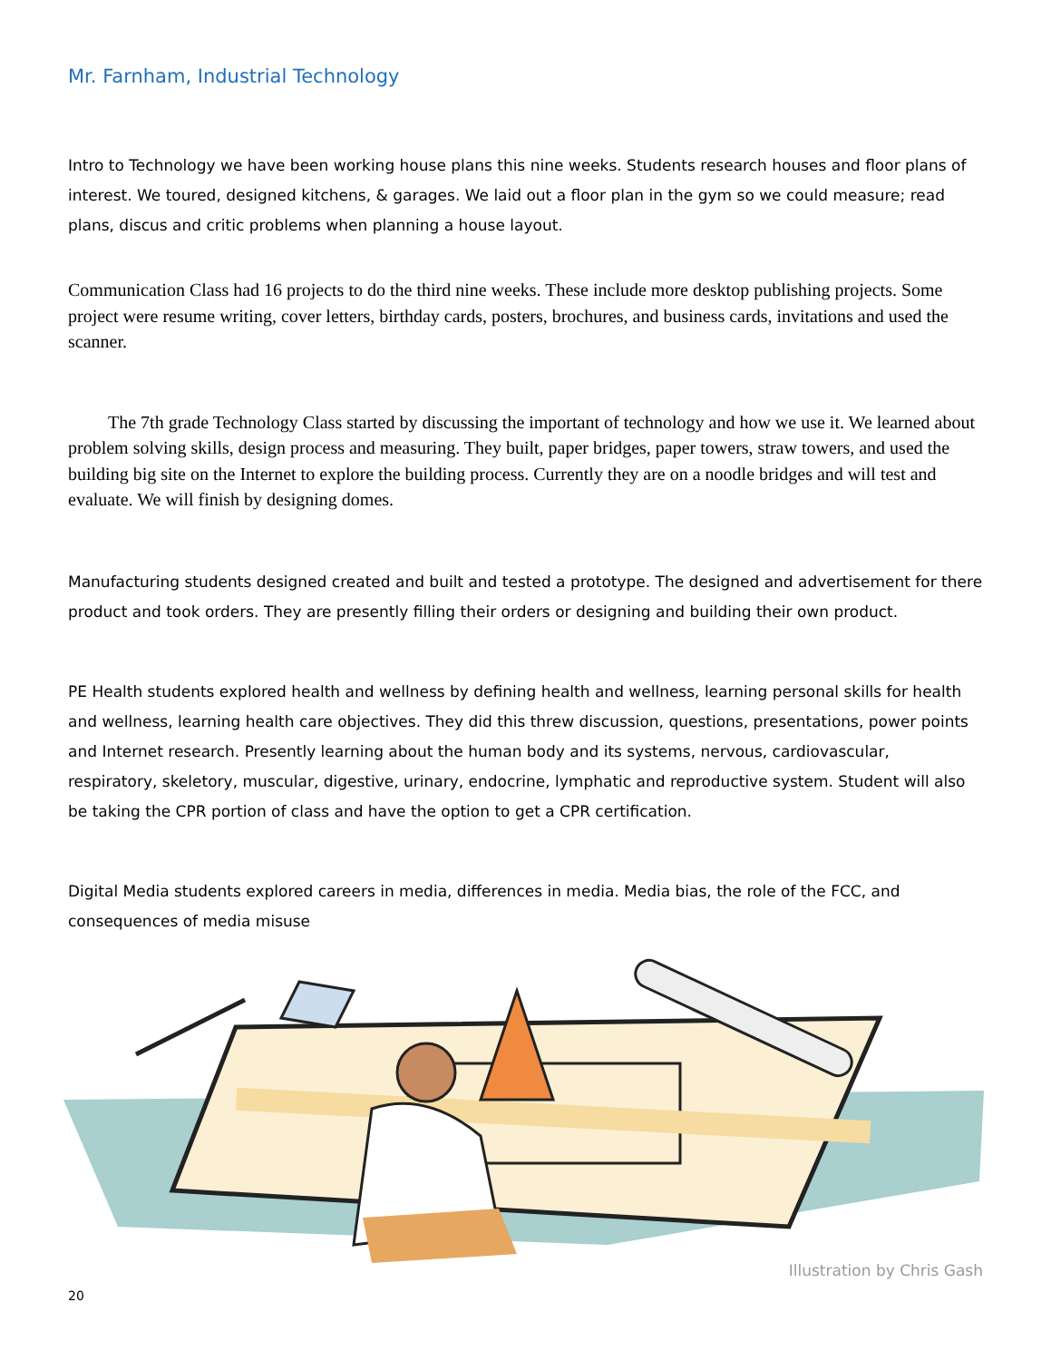Mr. Farnham, Industrial Technology
Intro to Technology we have been working house plans this nine weeks. Students research houses and floor plans of interest. We toured, designed kitchens, & garages. We laid out a floor plan in the gym so we could measure; read plans, discus and critic problems when planning a house layout.
Communication Class had 16 projects to do the third nine weeks. These include more desktop publishing projects. Some project were resume writing, cover letters, birthday cards, posters, brochures, and business cards, invitations and used the scanner.
The 7th grade Technology Class started by discussing the important of technology and how we use it. We learned about problem solving skills, design process and measuring. They built, paper bridges, paper towers, straw towers, and used the building big site on the Internet to explore the building process. Currently they are on a noodle bridges and will test and evaluate. We will finish by designing domes.
Manufacturing students designed created and built and tested a prototype. The designed and advertisement for there product and took orders. They are presently filling their orders or designing and building their own product.
PE Health students explored health and wellness by defining health and wellness, learning personal skills for health and wellness, learning health care objectives. They did this threw discussion, questions, presentations, power points and Internet research. Presently learning about the human body and its systems, nervous, cardiovascular, respiratory, skeletory, muscular, digestive, urinary, endocrine, lymphatic and reproductive system. Student will also be taking the CPR portion of class and have the option to get a CPR certification.
Digital Media students explored careers in media, differences in media. Media bias, the role of the FCC, and consequences of media misuse
Illustration by Chris Gash
20